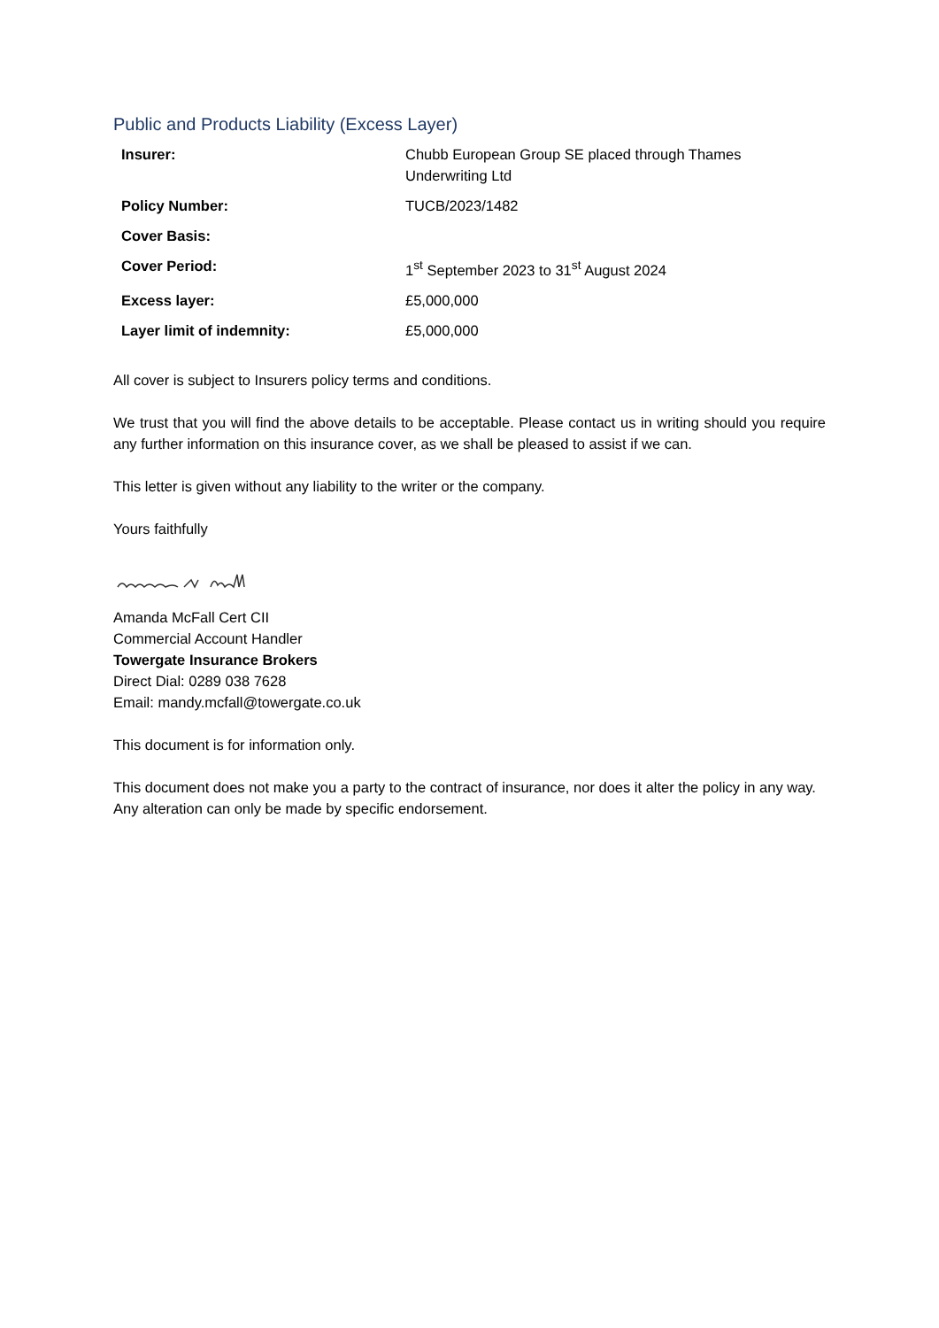Public and Products Liability (Excess Layer)
| Insurer: | Chubb European Group SE placed through Thames Underwriting Ltd |
| Policy Number: | TUCB/2023/1482 |
| Cover Basis: | |
| Cover Period: | 1<sup>st</sup> September 2023 to 31<sup>st</sup> August 2024 |
| Excess layer: | £5,000,000 |
| Layer limit of indemnity: | £5,000,000 |
All cover is subject to Insurers policy terms and conditions.
We trust that you will find the above details to be acceptable. Please contact us in writing should you require any further information on this insurance cover, as we shall be pleased to assist if we can.
This letter is given without any liability to the writer or the company.
Yours faithfully
Amanda McFall Cert CII
Commercial Account Handler
Towergate Insurance Brokers
Direct Dial: 0289 038 7628
Email: mandy.mcfall@towergate.co.uk
This document is for information only.
This document does not make you a party to the contract of insurance, nor does it alter the policy in any way. Any alteration can only be made by specific endorsement.